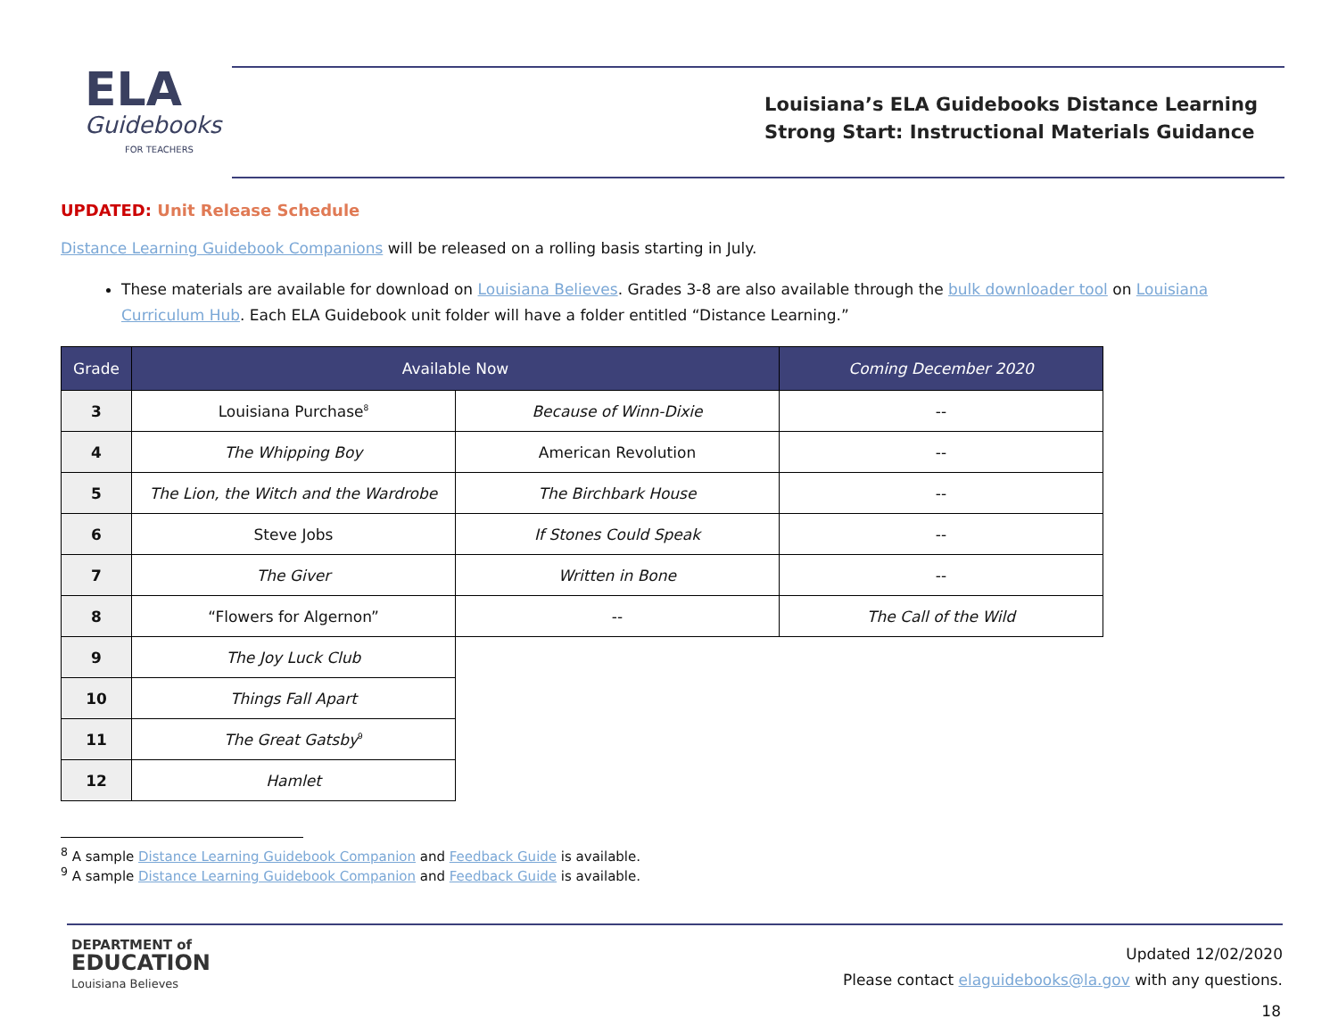ELA
Guidebooks
FOR TEACHERS
Louisiana’s ELA Guidebooks Distance Learning
Strong Start: Instructional Materials Guidance
UPDATED: Unit Release Schedule
Distance Learning Guidebook Companions will be released on a rolling basis starting in July.
These materials are available for download on Louisiana Believes. Grades 3-8 are also available through the bulk downloader tool on Louisiana Curriculum Hub. Each ELA Guidebook unit folder will have a folder entitled “Distance Learning.”
| Grade | Available Now | | Coming December 2020 |
| --- | --- | --- | --- |
| 3 | Louisiana Purchase<sup>8</sup> | Because of Winn-Dixie | -- |
| 4 | The Whipping Boy | American Revolution | -- |
| 5 | The Lion, the Witch and the Wardrobe | The Birchbark House | -- |
| 6 | Steve Jobs | If Stones Could Speak | -- |
| 7 | The Giver | Written in Bone | -- |
| 8 | “Flowers for Algernon” | -- | The Call of the Wild |
| 9 | The Joy Luck Club | | |
| 10 | Things Fall Apart | | |
| 11 | The Great Gatsby<sup>9</sup> | | |
| 12 | Hamlet | | |
<sup>8</sup> A sample Distance Learning Guidebook Companion and Feedback Guide is available.
<sup>9</sup> A sample Distance Learning Guidebook Companion and Feedback Guide is available.
DEPARTMENT of
EDUCATION
Louisiana Believes
Updated 12/02/2020
Please contact elaguidebooks@la.gov with any questions.
18